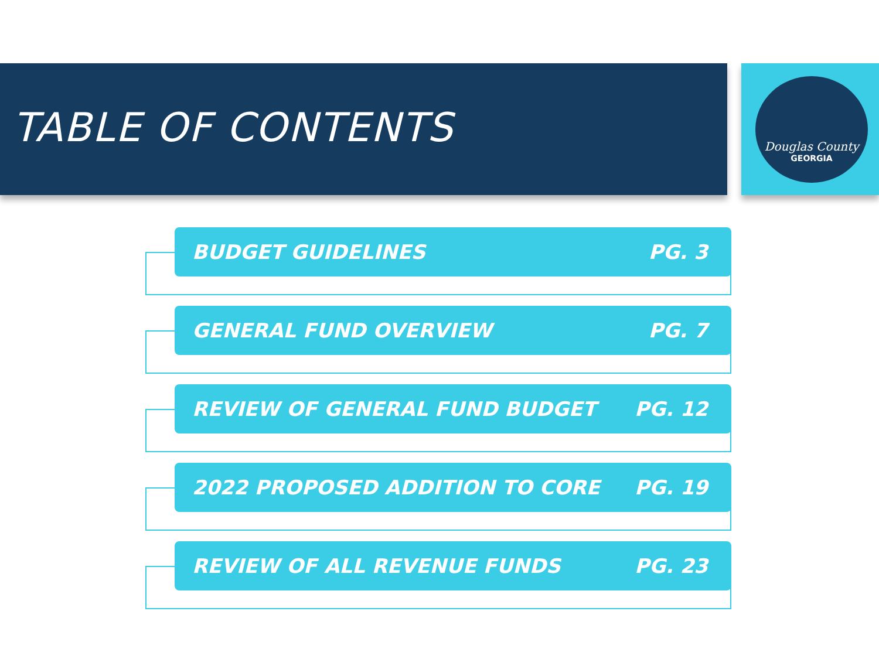TABLE OF CONTENTS
Douglas County
GEORGIA
BUDGET GUIDELINES PG. 3
GENERAL FUND OVERVIEW PG. 7
REVIEW OF GENERAL FUND BUDGET PG. 12
2022 PROPOSED ADDITION TO CORE PG. 19
REVIEW OF ALL REVENUE FUNDS PG. 23